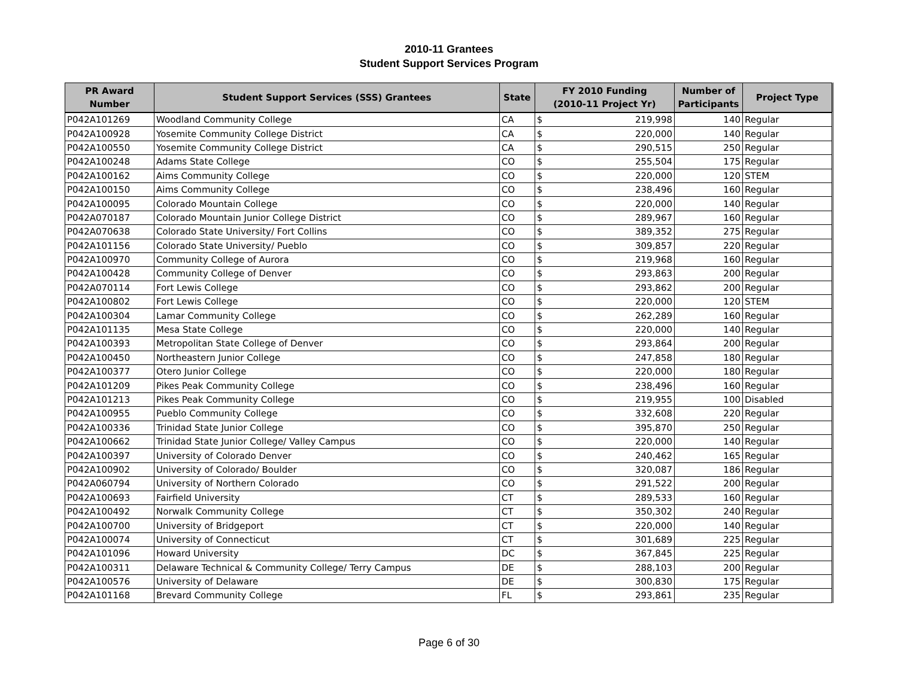2010-11 Grantees
Student Support Services Program
| PR Award Number | Student Support Services (SSS) Grantees | State | FY 2010 Funding (2010-11 Project Yr) | | Number of Participants | Project Type |
| --- | --- | --- | --- | --- | --- | --- |
| P042A101269 | Woodland Community College | CA | $ | 219,998 | 140 | Regular |
| P042A100928 | Yosemite Community College District | CA | $ | 220,000 | 140 | Regular |
| P042A100550 | Yosemite Community College District | CA | $ | 290,515 | 250 | Regular |
| P042A100248 | Adams State College | CO | $ | 255,504 | 175 | Regular |
| P042A100162 | Aims Community College | CO | $ | 220,000 | 120 | STEM |
| P042A100150 | Aims Community College | CO | $ | 238,496 | 160 | Regular |
| P042A100095 | Colorado Mountain College | CO | $ | 220,000 | 140 | Regular |
| P042A070187 | Colorado Mountain Junior College District | CO | $ | 289,967 | 160 | Regular |
| P042A070638 | Colorado State University/ Fort Collins | CO | $ | 389,352 | 275 | Regular |
| P042A101156 | Colorado State University/ Pueblo | CO | $ | 309,857 | 220 | Regular |
| P042A100970 | Community College of Aurora | CO | $ | 219,968 | 160 | Regular |
| P042A100428 | Community College of Denver | CO | $ | 293,863 | 200 | Regular |
| P042A070114 | Fort Lewis College | CO | $ | 293,862 | 200 | Regular |
| P042A100802 | Fort Lewis College | CO | $ | 220,000 | 120 | STEM |
| P042A100304 | Lamar Community College | CO | $ | 262,289 | 160 | Regular |
| P042A101135 | Mesa State College | CO | $ | 220,000 | 140 | Regular |
| P042A100393 | Metropolitan State College of Denver | CO | $ | 293,864 | 200 | Regular |
| P042A100450 | Northeastern Junior College | CO | $ | 247,858 | 180 | Regular |
| P042A100377 | Otero Junior College | CO | $ | 220,000 | 180 | Regular |
| P042A101209 | Pikes Peak Community College | CO | $ | 238,496 | 160 | Regular |
| P042A101213 | Pikes Peak Community College | CO | $ | 219,955 | 100 | Disabled |
| P042A100955 | Pueblo Community College | CO | $ | 332,608 | 220 | Regular |
| P042A100336 | Trinidad State Junior College | CO | $ | 395,870 | 250 | Regular |
| P042A100662 | Trinidad State Junior College/ Valley Campus | CO | $ | 220,000 | 140 | Regular |
| P042A100397 | University of Colorado Denver | CO | $ | 240,462 | 165 | Regular |
| P042A100902 | University of Colorado/ Boulder | CO | $ | 320,087 | 186 | Regular |
| P042A060794 | University of Northern Colorado | CO | $ | 291,522 | 200 | Regular |
| P042A100693 | Fairfield University | CT | $ | 289,533 | 160 | Regular |
| P042A100492 | Norwalk Community College | CT | $ | 350,302 | 240 | Regular |
| P042A100700 | University of Bridgeport | CT | $ | 220,000 | 140 | Regular |
| P042A100074 | University of Connecticut | CT | $ | 301,689 | 225 | Regular |
| P042A101096 | Howard University | DC | $ | 367,845 | 225 | Regular |
| P042A100311 | Delaware Technical & Community College/ Terry Campus | DE | $ | 288,103 | 200 | Regular |
| P042A100576 | University of Delaware | DE | $ | 300,830 | 175 | Regular |
| P042A101168 | Brevard Community College | FL | $ | 293,861 | 235 | Regular |
Page 6 of 30